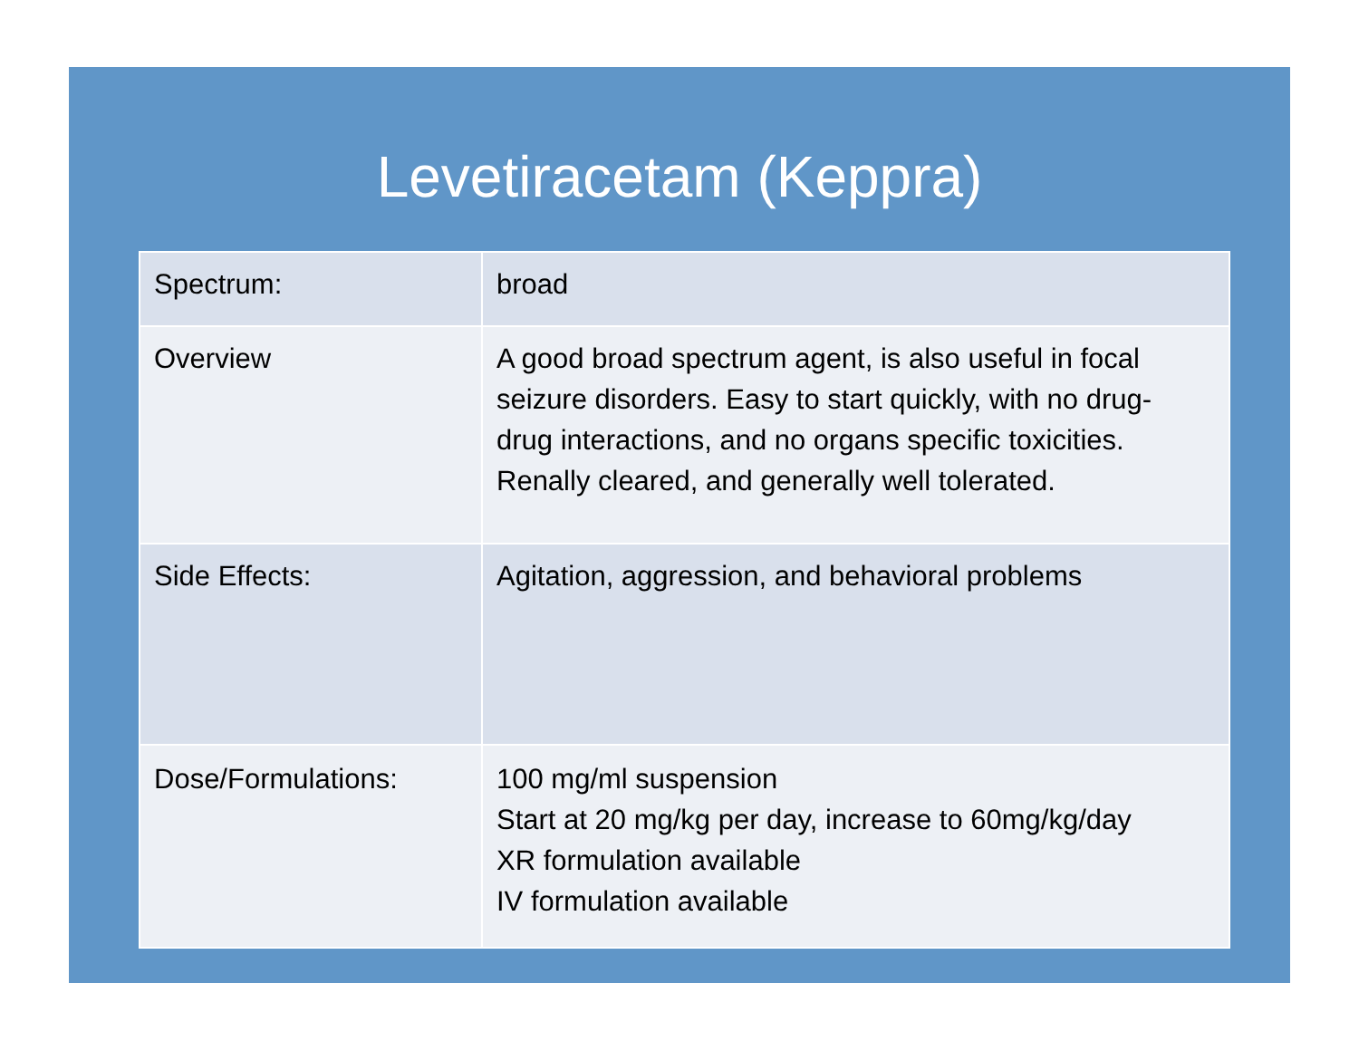Levetiracetam (Keppra)
| Spectrum: | broad |
| Overview | A good broad spectrum agent, is also useful in focal seizure disorders. Easy to start quickly, with no drug- drug interactions, and no organs specific toxicities. Renally cleared, and generally well tolerated. |
| Side Effects: | Agitation, aggression, and behavioral problems |
| Dose/Formulations: | 100 mg/ml suspension Start at 20 mg/kg per day, increase to 60mg/kg/day XR formulation available IV formulation available |